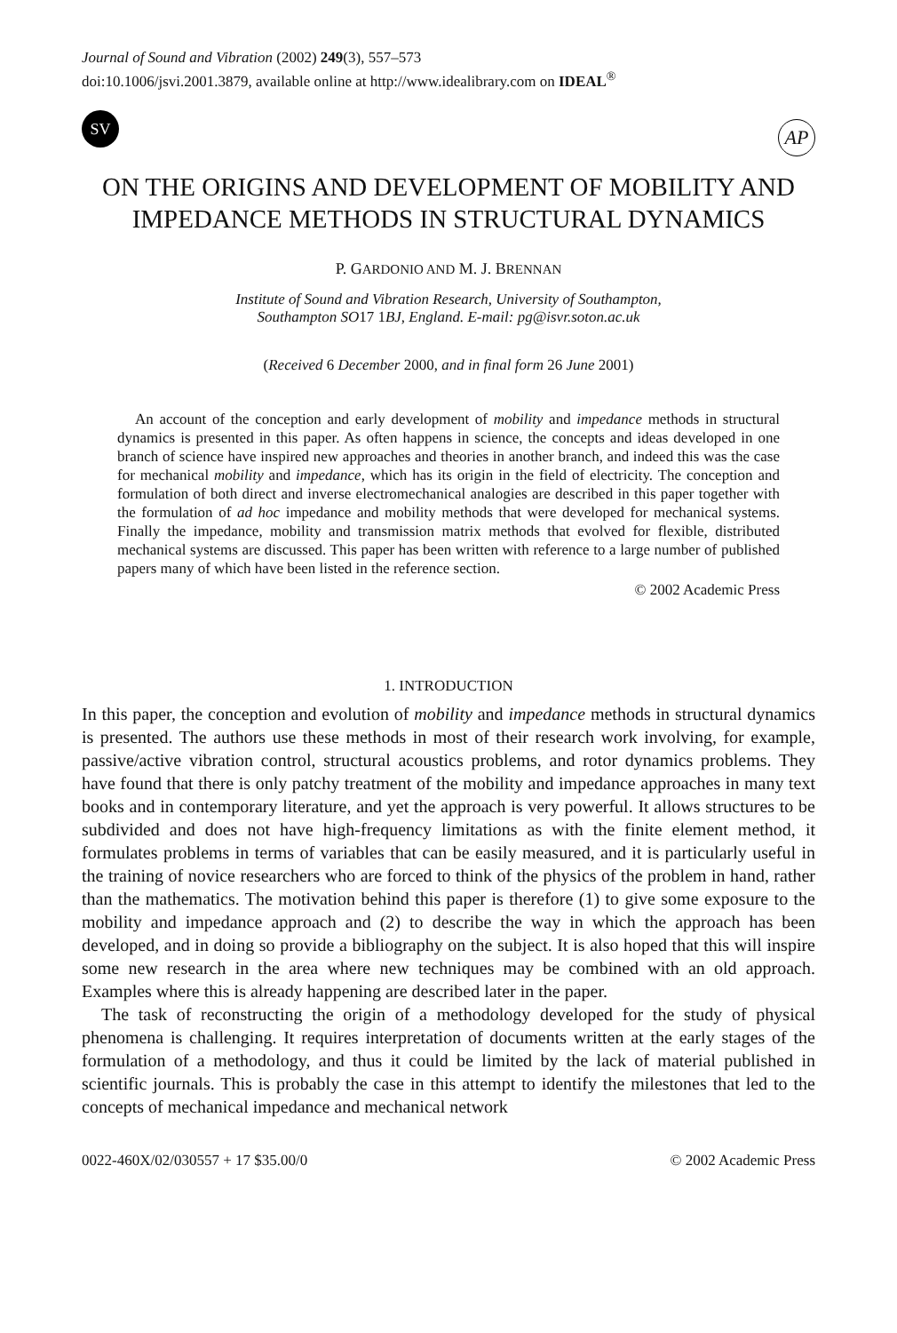Journal of Sound and Vibration (2002) 249(3), 557–573
doi:10.1006/jsvi.2001.3879, available online at http://www.idealibrary.com on IDEAL<sup>®</sup>
SV
AP
ON THE ORIGINS AND DEVELOPMENT OF MOBILITY AND IMPEDANCE METHODS IN STRUCTURAL DYNAMICS
P. GARDONIO AND M. J. BRENNAN
Institute of Sound and Vibration Research, University of Southampton,
Southampton SO17 1 BJ, England. E-mail: pg@isvr.soton.ac.uk
(Received 6 December 2000, and in final form 26 June 2001)
An account of the conception and early development of mobility and impedance methods in structural dynamics is presented in this paper. As often happens in science, the concepts and ideas developed in one branch of science have inspired new approaches and theories in another branch, and indeed this was the case for mechanical mobility and impedance, which has its origin in the field of electricity. The conception and formulation of both direct and inverse electromechanical analogies are described in this paper together with the formulation of ad hoc impedance and mobility methods that were developed for mechanical systems. Finally the impedance, mobility and transmission matrix methods that evolved for flexible, distributed mechanical systems are discussed. This paper has been written with reference to a large number of published papers many of which have been listed in the reference section.
© 2002 Academic Press
1. INTRODUCTION
In this paper, the conception and evolution of mobility and impedance methods in structural dynamics is presented. The authors use these methods in most of their research work involving, for example, passive/active vibration control, structural acoustics problems, and rotor dynamics problems. They have found that there is only patchy treatment of the mobility and impedance approaches in many text books and in contemporary literature, and yet the approach is very powerful. It allows structures to be subdivided and does not have high-frequency limitations as with the finite element method, it formulates problems in terms of variables that can be easily measured, and it is particularly useful in the training of novice researchers who are forced to think of the physics of the problem in hand, rather than the mathematics. The motivation behind this paper is therefore (1) to give some exposure to the mobility and impedance approach and (2) to describe the way in which the approach has been developed, and in doing so provide a bibliography on the subject. It is also hoped that this will inspire some new research in the area where new techniques may be combined with an old approach. Examples where this is already happening are described later in the paper.
The task of reconstructing the origin of a methodology developed for the study of physical phenomena is challenging. It requires interpretation of documents written at the early stages of the formulation of a methodology, and thus it could be limited by the lack of material published in scientific journals. This is probably the case in this attempt to identify the milestones that led to the concepts of mechanical impedance and mechanical network
0022-460X/02/030557 + 17 $35.00/0 © 2002 Academic Press